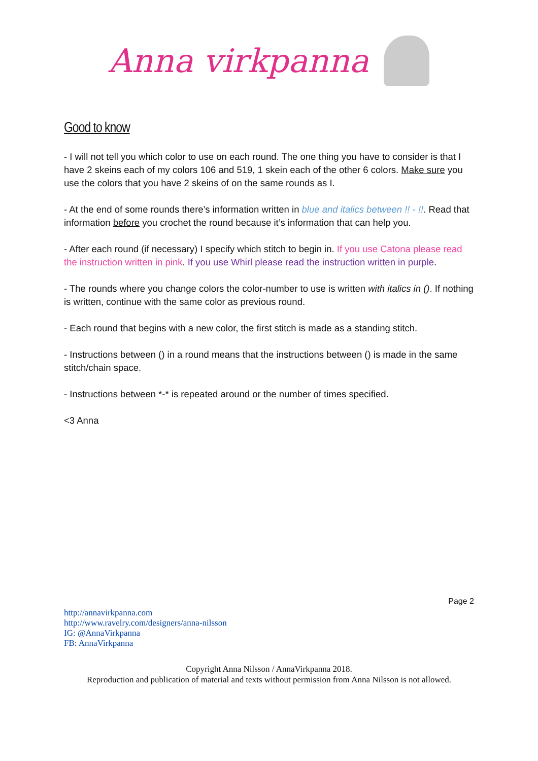Anna virkpanna
Good to know
- I will not tell you which color to use on each round. The one thing you have to consider is that I have 2 skeins each of my colors 106 and 519, 1 skein each of the other 6 colors. Make sure you use the colors that you have 2 skeins of on the same rounds as I.
- At the end of some rounds there’s information written in blue and italics between !! - !!. Read that information before you crochet the round because it’s information that can help you.
- After each round (if necessary) I specify which stitch to begin in. If you use Catona please read the instruction written in pink. If you use Whirl please read the instruction written in purple.
- The rounds where you change colors the color-number to use is written with italics in (). If nothing is written, continue with the same color as previous round.
- Each round that begins with a new color, the first stitch is made as a standing stitch.
- Instructions between () in a round means that the instructions between () is made in the same stitch/chain space.
- Instructions between *-* is repeated around or the number of times specified.
<3 Anna
Page 2
http://annavirkpanna.com
http://www.ravelry.com/designers/anna-nilsson
IG: @AnnaVirkpanna
FB: AnnaVirkpanna
Copyright Anna Nilsson / AnnaVirkpanna 2018.
Reproduction and publication of material and texts without permission from Anna Nilsson is not allowed.